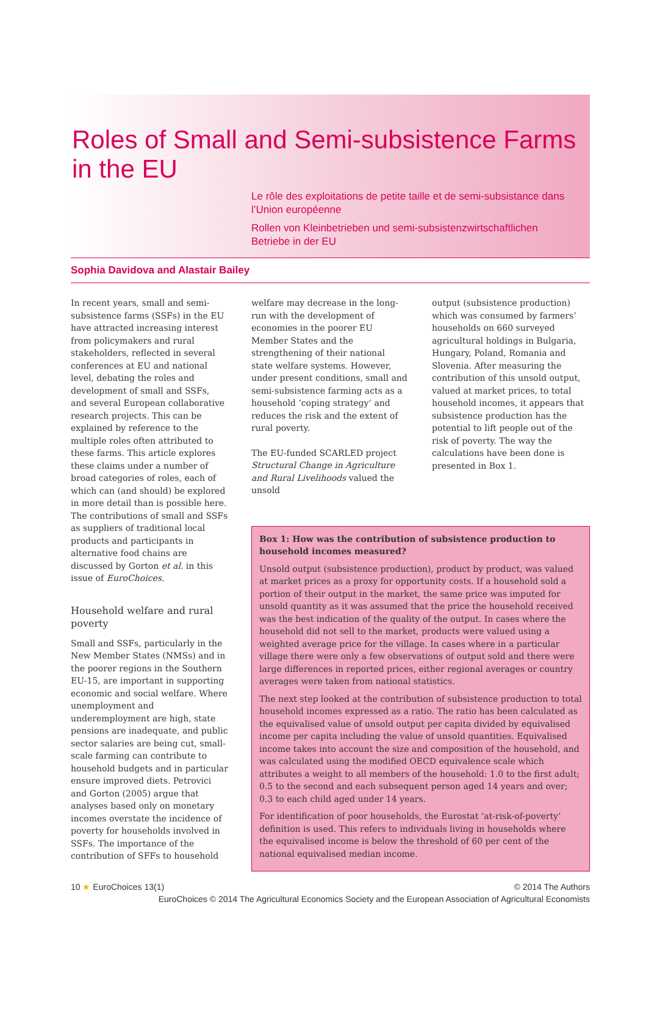Roles of Small and Semi-subsistence Farms in the EU
Le rôle des exploitations de petite taille et de semi-subsistance dans l’Union européenne
Rollen von Kleinbetrieben und semi-subsistenzwirtschaftlichen Betriebe in der EU
Sophia Davidova and Alastair Bailey
In recent years, small and semi-subsistence farms (SSFs) in the EU have attracted increasing interest from policymakers and rural stakeholders, reflected in several conferences at EU and national level, debating the roles and development of small and SSFs, and several European collaborative research projects. This can be explained by reference to the multiple roles often attributed to these farms. This article explores these claims under a number of broad categories of roles, each of which can (and should) be explored in more detail than is possible here. The contributions of small and SSFs as suppliers of traditional local products and participants in alternative food chains are discussed by Gorton et al. in this issue of EuroChoices.
Household welfare and rural poverty
Small and SSFs, particularly in the New Member States (NMSs) and in the poorer regions in the Southern EU-15, are important in supporting economic and social welfare. Where unemployment and underemployment are high, state pensions are inadequate, and public sector salaries are being cut, small-scale farming can contribute to household budgets and in particular ensure improved diets. Petrovici and Gorton (2005) argue that analyses based only on monetary incomes overstate the incidence of poverty for households involved in SSFs. The importance of the contribution of SFFs to household
welfare may decrease in the long-run with the development of economies in the poorer EU Member States and the strengthening of their national state welfare systems. However, under present conditions, small and semi-subsistence farming acts as a household ‘coping strategy’ and reduces the risk and the extent of rural poverty.
The EU-funded SCARLED project Structural Change in Agriculture and Rural Livelihoods valued the unsold
output (subsistence production) which was consumed by farmers’ households on 660 surveyed agricultural holdings in Bulgaria, Hungary, Poland, Romania and Slovenia. After measuring the contribution of this unsold output, valued at market prices, to total household incomes, it appears that subsistence production has the potential to lift people out of the risk of poverty. The way the calculations have been done is presented in Box 1.
Box 1: How was the contribution of subsistence production to household incomes measured?
Unsold output (subsistence production), product by product, was valued at market prices as a proxy for opportunity costs. If a household sold a portion of their output in the market, the same price was imputed for unsold quantity as it was assumed that the price the household received was the best indication of the quality of the output. In cases where the household did not sell to the market, products were valued using a weighted average price for the village. In cases where in a particular village there were only a few observations of output sold and there were large differences in reported prices, either regional averages or country averages were taken from national statistics.
The next step looked at the contribution of subsistence production to total household incomes expressed as a ratio. The ratio has been calculated as the equivalised value of unsold output per capita divided by equivalised income per capita including the value of unsold quantities. Equivalised income takes into account the size and composition of the household, and was calculated using the modified OECD equivalence scale which attributes a weight to all members of the household: 1.0 to the first adult; 0.5 to the second and each subsequent person aged 14 years and over; 0.3 to each child aged under 14 years.
For identification of poor households, the Eurostat ‘at-risk-of-poverty’ definition is used. This refers to individuals living in households where the equivalised income is below the threshold of 60 per cent of the national equivalised median income.
10 ★ EuroChoices 13(1) © 2014 The Authors
EuroChoices © 2014 The Agricultural Economics Society and the European Association of Agricultural Economists